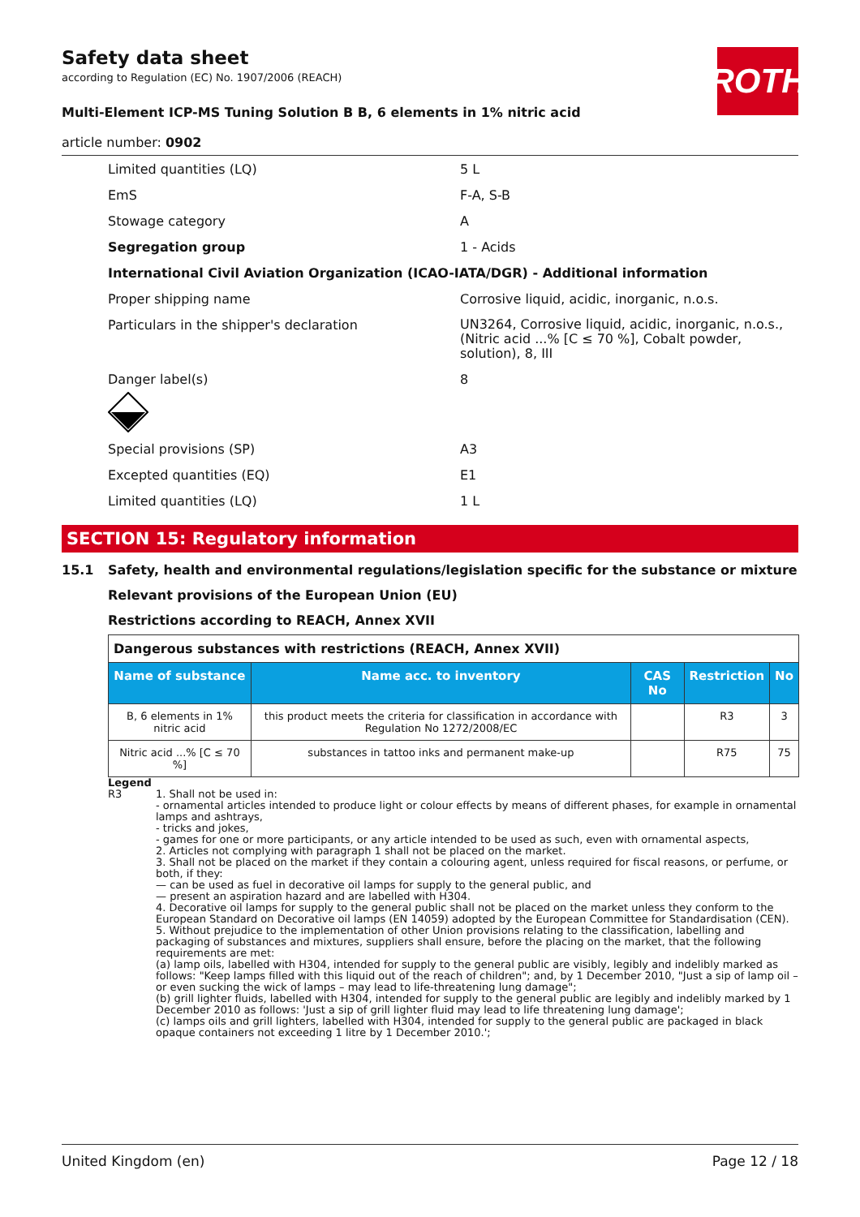ROTH
Safety data sheet
according to Regulation (EC) No. 1907/2006 (REACH)
Multi-Element ICP-MS Tuning Solution B B, 6 elements in 1% nitric acid
article number: 0902
Limited quantities (LQ) 5 L
EmS F-A, S-B
Stowage category A
Segregation group 1 - Acids
International Civil Aviation Organization (ICAO-IATA/DGR) - Additional information
Proper shipping name Corrosive liquid, acidic, inorganic, n.o.s.
Particulars in the shipper's declaration
UN3264, Corrosive liquid, acidic, inorganic, n.o.s., (Nitric acid ...% [C ≤ 70 %], Cobalt powder, solution), 8, III
Danger label(s) 8
Special provisions (SP) A3
Excepted quantities (EQ) E1
Limited quantities (LQ) 1 L
SECTION 15: Regulatory information
15.1 Safety, health and environmental regulations/legislation specific for the substance or mixture
Relevant provisions of the European Union (EU)
Restrictions according to REACH, Annex XVII
| Dangerous substances with restrictions (REACH, Annex XVII) | | | | |
| Name of substance | Name acc. to inventory | CAS No | Restriction | No |
| B, 6 elements in 1% nitric acid | this product meets the criteria for classification in accordance with Regulation No 1272/2008/EC | | R3 | 3 |
| Nitric acid ...% [C ≤ 70 %] | substances in tattoo inks and permanent make-up | | R75 | 75 |
Legend
R3 1. Shall not be used in:
- ornamental articles intended to produce light or colour effects by means of different phases, for example in ornamental lamps and ashtrays,
- tricks and jokes,
- games for one or more participants, or any article intended to be used as such, even with ornamental aspects,
2. Articles not complying with paragraph 1 shall not be placed on the market.
3. Shall not be placed on the market if they contain a colouring agent, unless required for fiscal reasons, or perfume, or both, if they:
— can be used as fuel in decorative oil lamps for supply to the general public, and
— present an aspiration hazard and are labelled with H304.
4. Decorative oil lamps for supply to the general public shall not be placed on the market unless they conform to the European Standard on Decorative oil lamps (EN 14059) adopted by the European Committee for Standardisation (CEN).
5. Without prejudice to the implementation of other Union provisions relating to the classification, labelling and packaging of substances and mixtures, suppliers shall ensure, before the placing on the market, that the following requirements are met:
(a) lamp oils, labelled with H304, intended for supply to the general public are visibly, legibly and indelibly marked as follows: "Keep lamps filled with this liquid out of the reach of children"; and, by 1 December 2010, "Just a sip of lamp oil – or even sucking the wick of lamps – may lead to life-threatening lung damage";
(b) grill lighter fluids, labelled with H304, intended for supply to the general public are legibly and indelibly marked by 1 December 2010 as follows: 'Just a sip of grill lighter fluid may lead to life threatening lung damage';
(c) lamps oils and grill lighters, labelled with H304, intended for supply to the general public are packaged in black opaque containers not exceeding 1 litre by 1 December 2010.';
United Kingdom (en) Page 12 / 18